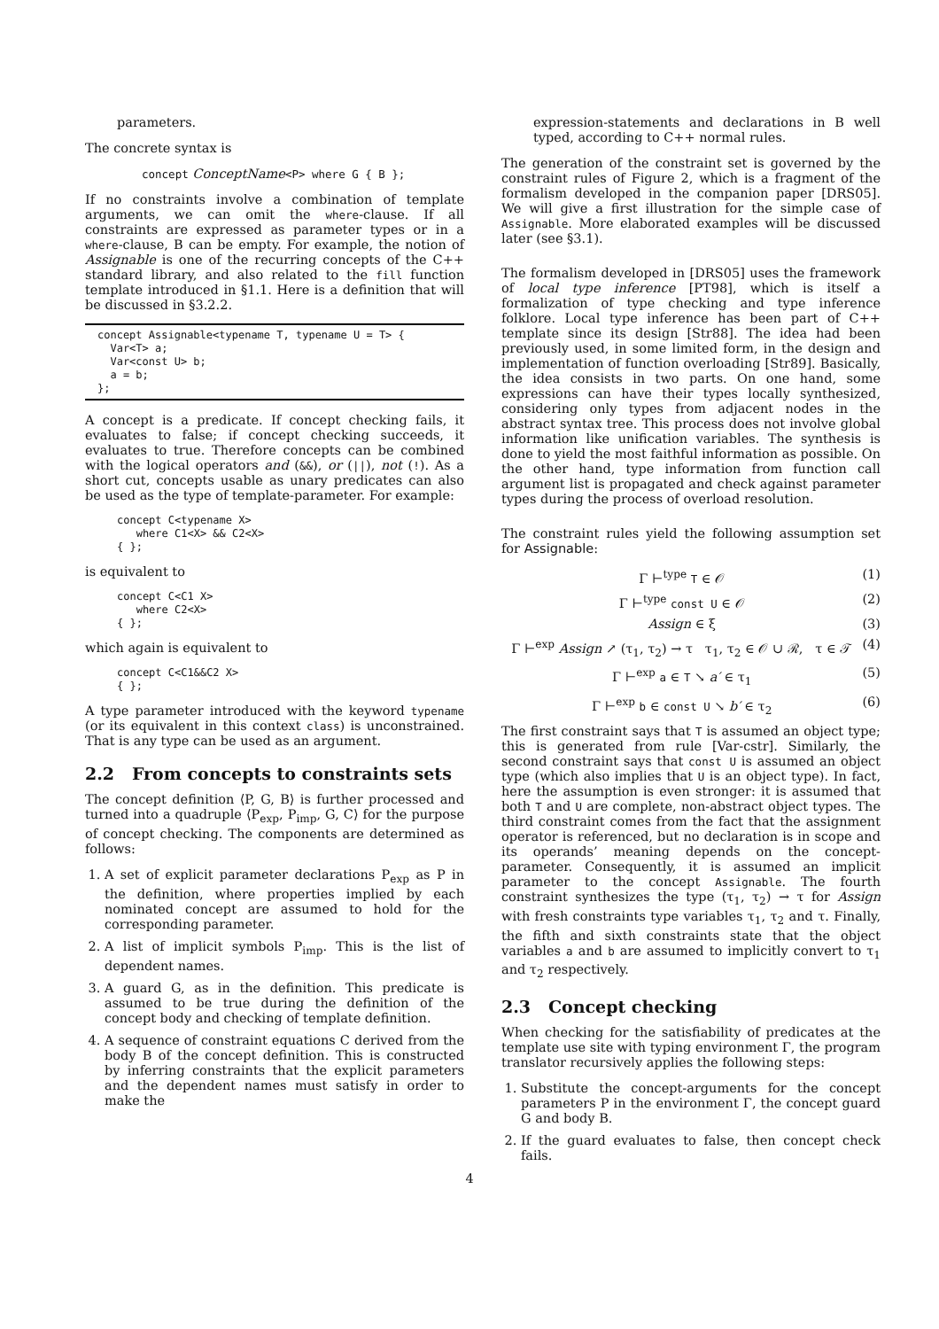parameters.
The concrete syntax is
concept ConceptName<P> where G { B };
If no constraints involve a combination of template arguments, we can omit the where-clause. If all constraints are expressed as parameter types or in a where-clause, B can be empty. For example, the notion of Assignable is one of the recurring concepts of the C++ standard library, and also related to the fill function template introduced in §1.1. Here is a definition that will be discussed in §3.2.2.
concept Assignable<typename T, typename U = T> {
  Var<T> a;
  Var<const U> b;
  a = b;
};
A concept is a predicate. If concept checking fails, it evaluates to false; if concept checking succeeds, it evaluates to true. Therefore concepts can be combined with the logical operators and (&&), or (||), not (!). As a short cut, concepts usable as unary predicates can also be used as the type of template-parameter. For example:
concept C<typename X>
   where C1<X> && C2<X>
{ };
is equivalent to
concept C<C1 X>
   where C2<X>
{ };
which again is equivalent to
concept C<C1&&C2 X>
{ };
A type parameter introduced with the keyword typename (or its equivalent in this context class) is unconstrained. That is any type can be used as an argument.
2.2 From concepts to constraints sets
The concept definition ⟨P, G, B⟩ is further processed and turned into a quadruple ⟨P<sub>exp</sub>, P<sub>imp</sub>, G, C⟩ for the purpose of concept checking. The components are determined as follows:
1. A set of explicit parameter declarations P<sub>exp</sub> as P in the definition, where properties implied by each nominated concept are assumed to hold for the corresponding parameter.
2. A list of implicit symbols P<sub>imp</sub>. This is the list of dependent names.
3. A guard G, as in the definition. This predicate is assumed to be true during the definition of the concept body and checking of template definition.
4. A sequence of constraint equations C derived from the body B of the concept definition. This is constructed by inferring constraints that the explicit parameters and the dependent names must satisfy in order to make the
expression-statements and declarations in B well typed, according to C++ normal rules.
The generation of the constraint set is governed by the constraint rules of Figure 2, which is a fragment of the formalism developed in the companion paper [DRS05]. We will give a first illustration for the simple case of Assignable. More elaborated examples will be discussed later (see §3.1).
The formalism developed in [DRS05] uses the framework of local type inference [PT98], which is itself a formalization of type checking and type inference folklore. Local type inference has been part of C++ template since its design [Str88]. The idea had been previously used, in some limited form, in the design and implementation of function overloading [Str89]. Basically, the idea consists in two parts. On one hand, some expressions can have their types locally synthesized, considering only types from adjacent nodes in the abstract syntax tree. This process does not involve global information like unification variables. The synthesis is done to yield the most faithful information as possible. On the other hand, type information from function call argument list is propagated and check against parameter types during the process of overload resolution.
The constraint rules yield the following assumption set for Assignable:
Γ ⊢<sup>type</sup> T ∈ 𝒪 (1)
Γ ⊢<sup>type</sup> const U ∈ 𝒪 (2)
Assign ∈ ξ (3)
Γ ⊢<sup>exp</sup> Assign ↗ (τ<sub>1</sub>, τ<sub>2</sub>) → τ τ<sub>1</sub>, τ<sub>2</sub> ∈ 𝒪 ∪ ℛ, τ ∈ 𝒯 (4)
Γ ⊢<sup>exp</sup> a ∈ T ↘ a′ ∈ τ<sub>1</sub> (5)
Γ ⊢<sup>exp</sup> b ∈ const U ↘ b′ ∈ τ<sub>2</sub> (6)
The first constraint says that T is assumed an object type; this is generated from rule [Var-cstr]. Similarly, the second constraint says that const U is assumed an object type (which also implies that U is an object type). In fact, here the assumption is even stronger: it is assumed that both T and U are complete, non-abstract object types. The third constraint comes from the fact that the assignment operator is referenced, but no declaration is in scope and its operands’ meaning depends on the concept-parameter. Consequently, it is assumed an implicit parameter to the concept Assignable. The fourth constraint synthesizes the type (τ<sub>1</sub>, τ<sub>2</sub>) → τ for Assign with fresh constraints type variables τ<sub>1</sub>, τ<sub>2</sub> and τ. Finally, the fifth and sixth constraints state that the object variables a and b are assumed to implicitly convert to τ<sub>1</sub> and τ<sub>2</sub> respectively.
2.3 Concept checking
When checking for the satisfiability of predicates at the template use site with typing environment Γ, the program translator recursively applies the following steps:
1. Substitute the concept-arguments for the concept parameters P in the environment Γ, the concept guard G and body B.
2. If the guard evaluates to false, then concept check fails.
4